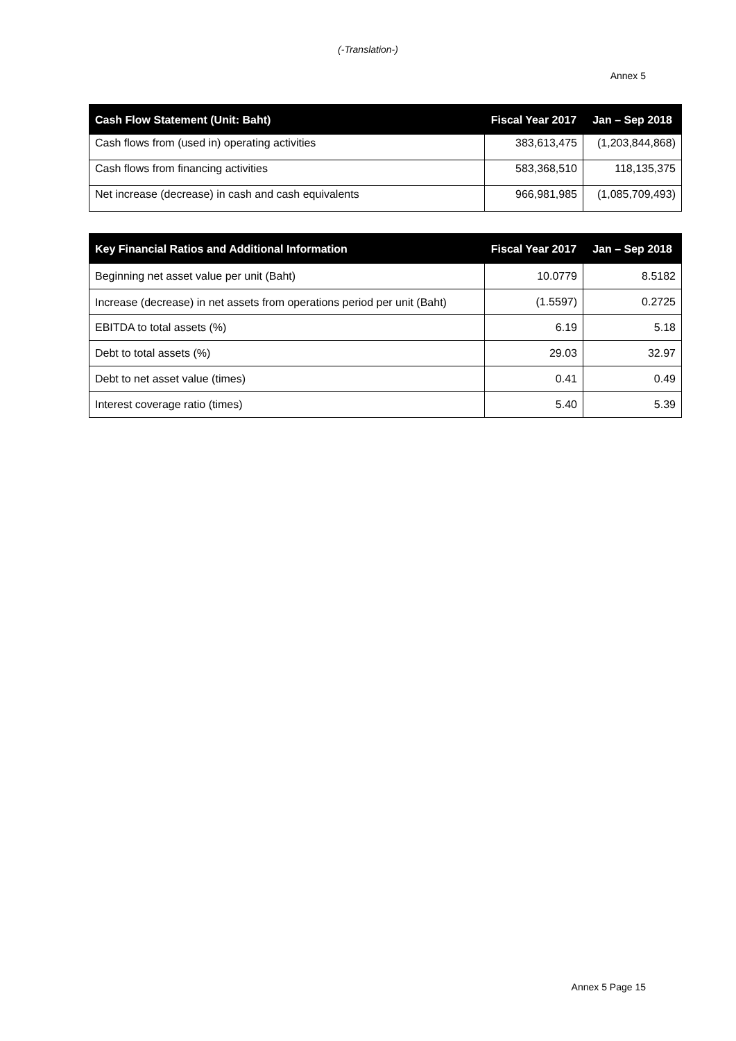(-Translation-)
Annex 5
| Cash Flow Statement (Unit: Baht) | Fiscal Year 2017 | Jan – Sep 2018 |
| --- | --- | --- |
| Cash flows from (used in) operating activities | 383,613,475 | (1,203,844,868) |
| Cash flows from financing activities | 583,368,510 | 118,135,375 |
| Net increase (decrease) in cash and cash equivalents | 966,981,985 | (1,085,709,493) |
| Key Financial Ratios and Additional Information | Fiscal Year 2017 | Jan – Sep 2018 |
| --- | --- | --- |
| Beginning net asset value per unit (Baht) | 10.0779 | 8.5182 |
| Increase (decrease) in net assets from operations period per unit (Baht) | (1.5597) | 0.2725 |
| EBITDA to total assets (%) | 6.19 | 5.18 |
| Debt to total assets (%) | 29.03 | 32.97 |
| Debt to net asset value (times) | 0.41 | 0.49 |
| Interest coverage ratio (times) | 5.40 | 5.39 |
Annex 5 Page 15